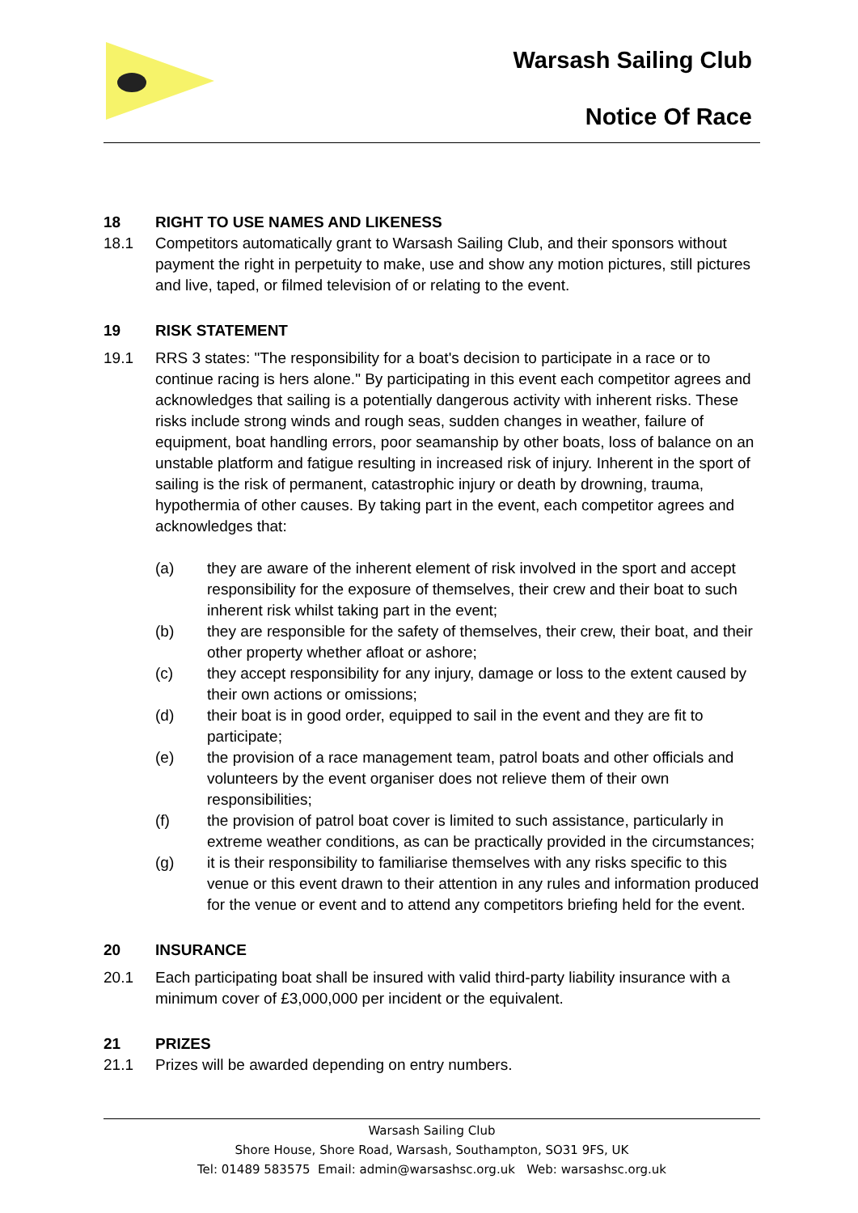Warsash Sailing Club
Notice Of Race
18 RIGHT TO USE NAMES AND LIKENESS
18.1 Competitors automatically grant to Warsash Sailing Club, and their sponsors without payment the right in perpetuity to make, use and show any motion pictures, still pictures and live, taped, or filmed television of or relating to the event.
19 RISK STATEMENT
19.1 RRS 3 states: "The responsibility for a boat's decision to participate in a race or to continue racing is hers alone." By participating in this event each competitor agrees and acknowledges that sailing is a potentially dangerous activity with inherent risks. These risks include strong winds and rough seas, sudden changes in weather, failure of equipment, boat handling errors, poor seamanship by other boats, loss of balance on an unstable platform and fatigue resulting in increased risk of injury. Inherent in the sport of sailing is the risk of permanent, catastrophic injury or death by drowning, trauma, hypothermia of other causes. By taking part in the event, each competitor agrees and acknowledges that:
(a) they are aware of the inherent element of risk involved in the sport and accept responsibility for the exposure of themselves, their crew and their boat to such inherent risk whilst taking part in the event;
(b) they are responsible for the safety of themselves, their crew, their boat, and their other property whether afloat or ashore;
(c) they accept responsibility for any injury, damage or loss to the extent caused by their own actions or omissions;
(d) their boat is in good order, equipped to sail in the event and they are fit to participate;
(e) the provision of a race management team, patrol boats and other officials and volunteers by the event organiser does not relieve them of their own responsibilities;
(f) the provision of patrol boat cover is limited to such assistance, particularly in extreme weather conditions, as can be practically provided in the circumstances;
(g) it is their responsibility to familiarise themselves with any risks specific to this venue or this event drawn to their attention in any rules and information produced for the venue or event and to attend any competitors briefing held for the event.
20 INSURANCE
20.1 Each participating boat shall be insured with valid third-party liability insurance with a minimum cover of £3,000,000 per incident or the equivalent.
21 PRIZES
21.1 Prizes will be awarded depending on entry numbers.
Warsash Sailing Club
Shore House, Shore Road, Warsash, Southampton, SO31 9FS, UK
Tel: 01489 583575 Email: admin@warsashsc.org.uk Web: warsashsc.org.uk